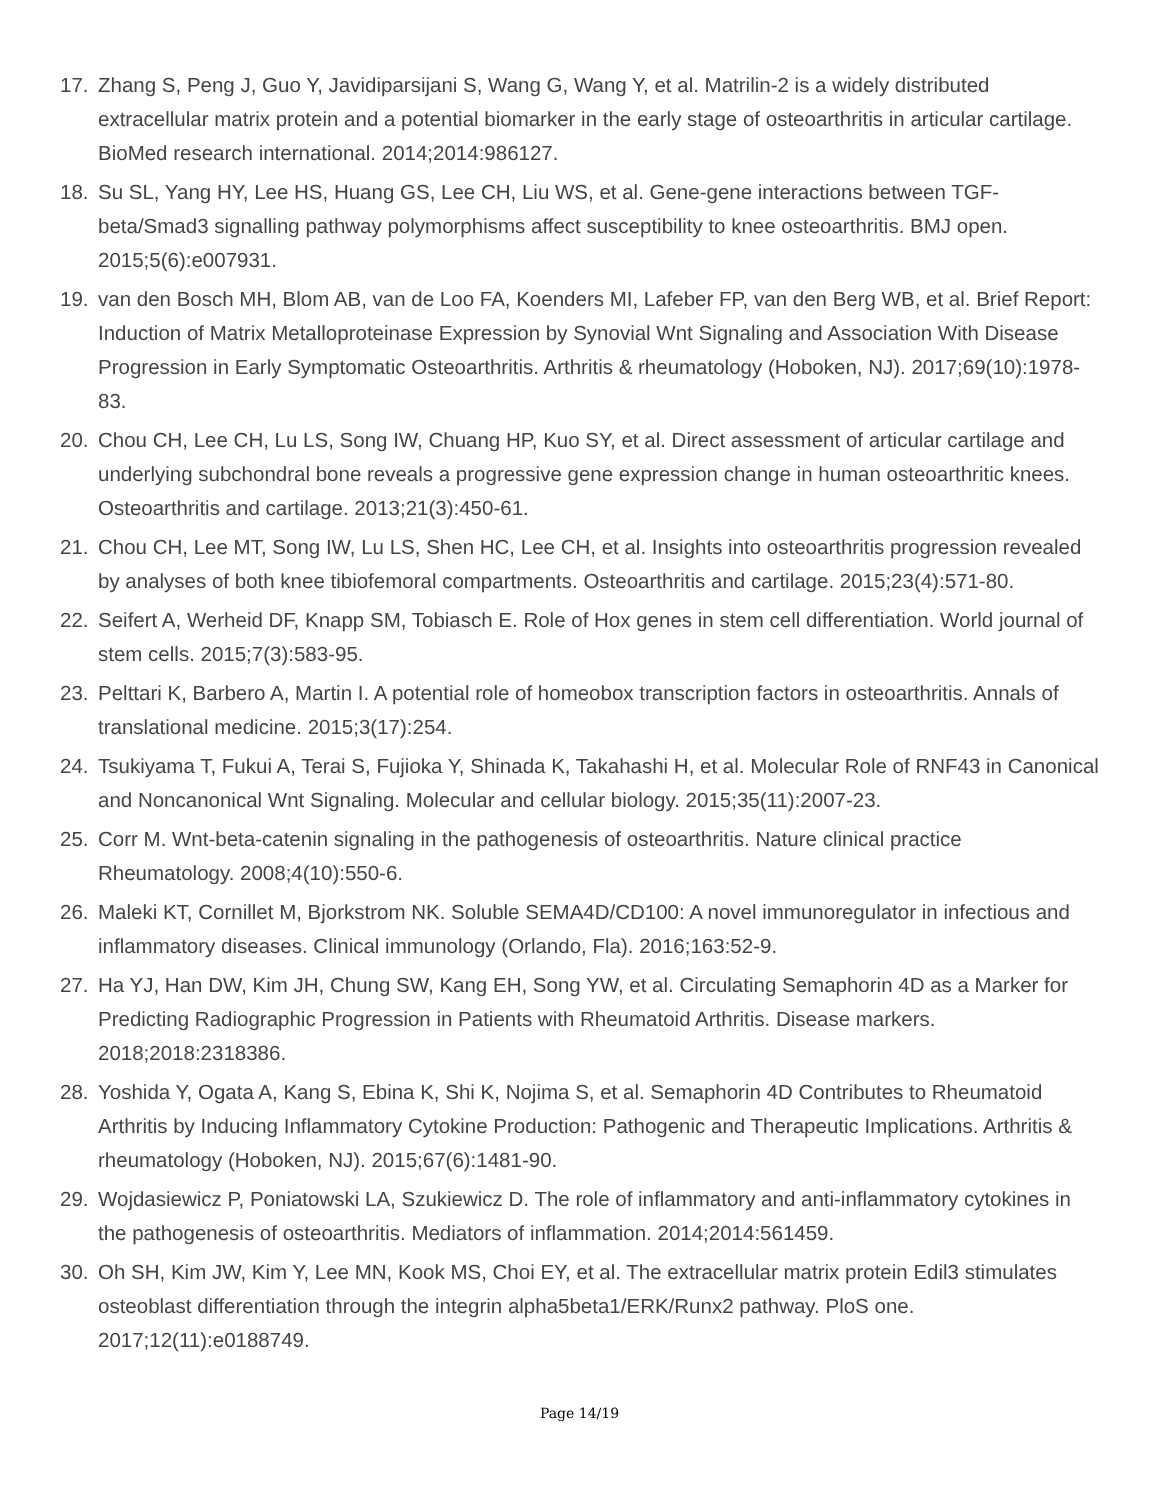17. Zhang S, Peng J, Guo Y, Javidiparsijani S, Wang G, Wang Y, et al. Matrilin-2 is a widely distributed extracellular matrix protein and a potential biomarker in the early stage of osteoarthritis in articular cartilage. BioMed research international. 2014;2014:986127.
18. Su SL, Yang HY, Lee HS, Huang GS, Lee CH, Liu WS, et al. Gene-gene interactions between TGF-beta/Smad3 signalling pathway polymorphisms affect susceptibility to knee osteoarthritis. BMJ open. 2015;5(6):e007931.
19. van den Bosch MH, Blom AB, van de Loo FA, Koenders MI, Lafeber FP, van den Berg WB, et al. Brief Report: Induction of Matrix Metalloproteinase Expression by Synovial Wnt Signaling and Association With Disease Progression in Early Symptomatic Osteoarthritis. Arthritis & rheumatology (Hoboken, NJ). 2017;69(10):1978-83.
20. Chou CH, Lee CH, Lu LS, Song IW, Chuang HP, Kuo SY, et al. Direct assessment of articular cartilage and underlying subchondral bone reveals a progressive gene expression change in human osteoarthritic knees. Osteoarthritis and cartilage. 2013;21(3):450-61.
21. Chou CH, Lee MT, Song IW, Lu LS, Shen HC, Lee CH, et al. Insights into osteoarthritis progression revealed by analyses of both knee tibiofemoral compartments. Osteoarthritis and cartilage. 2015;23(4):571-80.
22. Seifert A, Werheid DF, Knapp SM, Tobiasch E. Role of Hox genes in stem cell differentiation. World journal of stem cells. 2015;7(3):583-95.
23. Pelttari K, Barbero A, Martin I. A potential role of homeobox transcription factors in osteoarthritis. Annals of translational medicine. 2015;3(17):254.
24. Tsukiyama T, Fukui A, Terai S, Fujioka Y, Shinada K, Takahashi H, et al. Molecular Role of RNF43 in Canonical and Noncanonical Wnt Signaling. Molecular and cellular biology. 2015;35(11):2007-23.
25. Corr M. Wnt-beta-catenin signaling in the pathogenesis of osteoarthritis. Nature clinical practice Rheumatology. 2008;4(10):550-6.
26. Maleki KT, Cornillet M, Bjorkstrom NK. Soluble SEMA4D/CD100: A novel immunoregulator in infectious and inflammatory diseases. Clinical immunology (Orlando, Fla). 2016;163:52-9.
27. Ha YJ, Han DW, Kim JH, Chung SW, Kang EH, Song YW, et al. Circulating Semaphorin 4D as a Marker for Predicting Radiographic Progression in Patients with Rheumatoid Arthritis. Disease markers. 2018;2018:2318386.
28. Yoshida Y, Ogata A, Kang S, Ebina K, Shi K, Nojima S, et al. Semaphorin 4D Contributes to Rheumatoid Arthritis by Inducing Inflammatory Cytokine Production: Pathogenic and Therapeutic Implications. Arthritis & rheumatology (Hoboken, NJ). 2015;67(6):1481-90.
29. Wojdasiewicz P, Poniatowski LA, Szukiewicz D. The role of inflammatory and anti-inflammatory cytokines in the pathogenesis of osteoarthritis. Mediators of inflammation. 2014;2014:561459.
30. Oh SH, Kim JW, Kim Y, Lee MN, Kook MS, Choi EY, et al. The extracellular matrix protein Edil3 stimulates osteoblast differentiation through the integrin alpha5beta1/ERK/Runx2 pathway. PloS one. 2017;12(11):e0188749.
Page 14/19